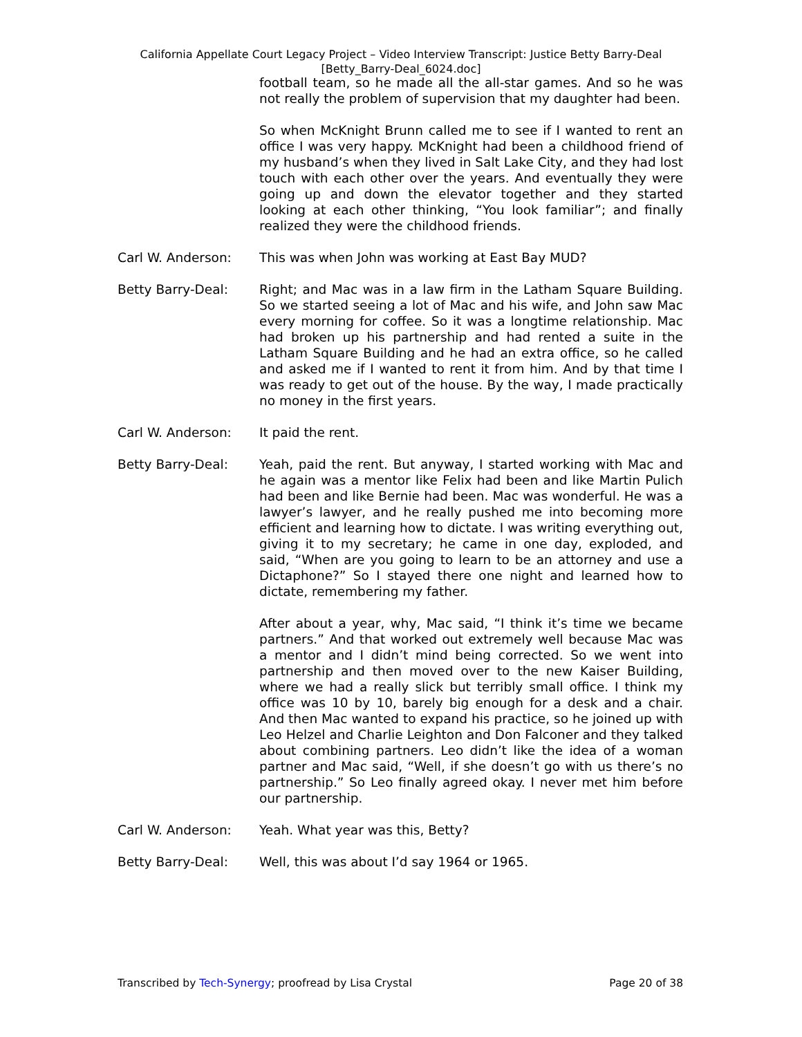California Appellate Court Legacy Project – Video Interview Transcript: Justice Betty Barry-Deal
[Betty_Barry-Deal_6024.doc]
football team, so he made all the all-star games. And so he was not really the problem of supervision that my daughter had been.
So when McKnight Brunn called me to see if I wanted to rent an office I was very happy. McKnight had been a childhood friend of my husband’s when they lived in Salt Lake City, and they had lost touch with each other over the years. And eventually they were going up and down the elevator together and they started looking at each other thinking, “You look familiar”; and finally realized they were the childhood friends.
Carl W. Anderson: This was when John was working at East Bay MUD?
Betty Barry-Deal: Right; and Mac was in a law firm in the Latham Square Building. So we started seeing a lot of Mac and his wife, and John saw Mac every morning for coffee. So it was a longtime relationship. Mac had broken up his partnership and had rented a suite in the Latham Square Building and he had an extra office, so he called and asked me if I wanted to rent it from him. And by that time I was ready to get out of the house. By the way, I made practically no money in the first years.
Carl W. Anderson: It paid the rent.
Betty Barry-Deal: Yeah, paid the rent. But anyway, I started working with Mac and he again was a mentor like Felix had been and like Martin Pulich had been and like Bernie had been. Mac was wonderful. He was a lawyer’s lawyer, and he really pushed me into becoming more efficient and learning how to dictate. I was writing everything out, giving it to my secretary; he came in one day, exploded, and said, “When are you going to learn to be an attorney and use a Dictaphone?” So I stayed there one night and learned how to dictate, remembering my father.
After about a year, why, Mac said, “I think it’s time we became partners.” And that worked out extremely well because Mac was a mentor and I didn’t mind being corrected. So we went into partnership and then moved over to the new Kaiser Building, where we had a really slick but terribly small office. I think my office was 10 by 10, barely big enough for a desk and a chair. And then Mac wanted to expand his practice, so he joined up with Leo Helzel and Charlie Leighton and Don Falconer and they talked about combining partners. Leo didn’t like the idea of a woman partner and Mac said, “Well, if she doesn’t go with us there’s no partnership.” So Leo finally agreed okay. I never met him before our partnership.
Carl W. Anderson: Yeah. What year was this, Betty?
Betty Barry-Deal: Well, this was about I’d say 1964 or 1965.
Transcribed by Tech-Synergy; proofread by Lisa Crystal Page 20 of 38